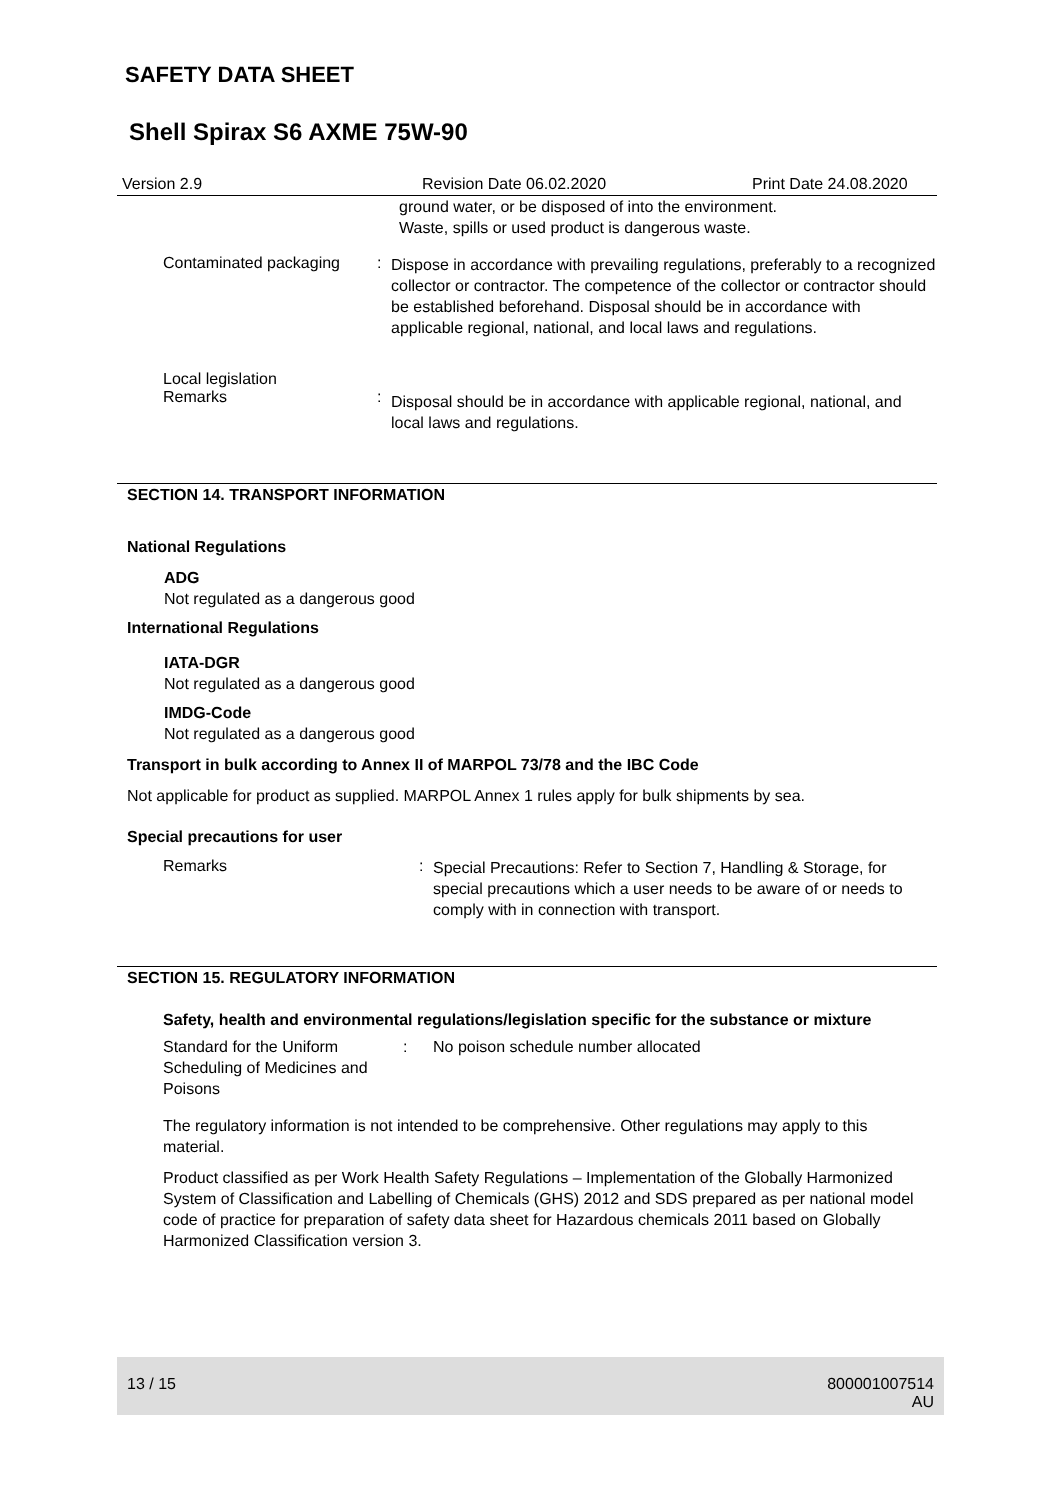SAFETY DATA SHEET
Shell Spirax S6 AXME 75W-90
Version 2.9 Revision Date 06.02.2020 Print Date 24.08.2020
ground water, or be disposed of into the environment.
Waste, spills or used product is dangerous waste.
Contaminated packaging :
Dispose in accordance with prevailing regulations, preferably to a recognized collector or contractor. The competence of the collector or contractor should be established beforehand. Disposal should be in accordance with applicable regional, national, and local laws and regulations.
Local legislation
Remarks
:
Disposal should be in accordance with applicable regional, national, and local laws and regulations.
SECTION 14. TRANSPORT INFORMATION
National Regulations
ADG
Not regulated as a dangerous good
International Regulations
IATA-DGR
Not regulated as a dangerous good
IMDG-Code
Not regulated as a dangerous good
Transport in bulk according to Annex II of MARPOL 73/78 and the IBC Code
Not applicable for product as supplied. MARPOL Annex 1 rules apply for bulk shipments by sea.
Special precautions for user
Remarks :
Special Precautions: Refer to Section 7, Handling & Storage, for special precautions which a user needs to be aware of or needs to comply with in connection with transport.
SECTION 15. REGULATORY INFORMATION
Safety, health and environmental regulations/legislation specific for the substance or mixture
Standard for the Uniform Scheduling of Medicines and Poisons
: No poison schedule number allocated
The regulatory information is not intended to be comprehensive. Other regulations may apply to this material.
Product classified as per Work Health Safety Regulations – Implementation of the Globally Harmonized System of Classification and Labelling of Chemicals (GHS) 2012 and SDS prepared as per national model code of practice for preparation of safety data sheet for Hazardous chemicals 2011 based on Globally Harmonized Classification version 3.
13 / 15 800001007514
AU